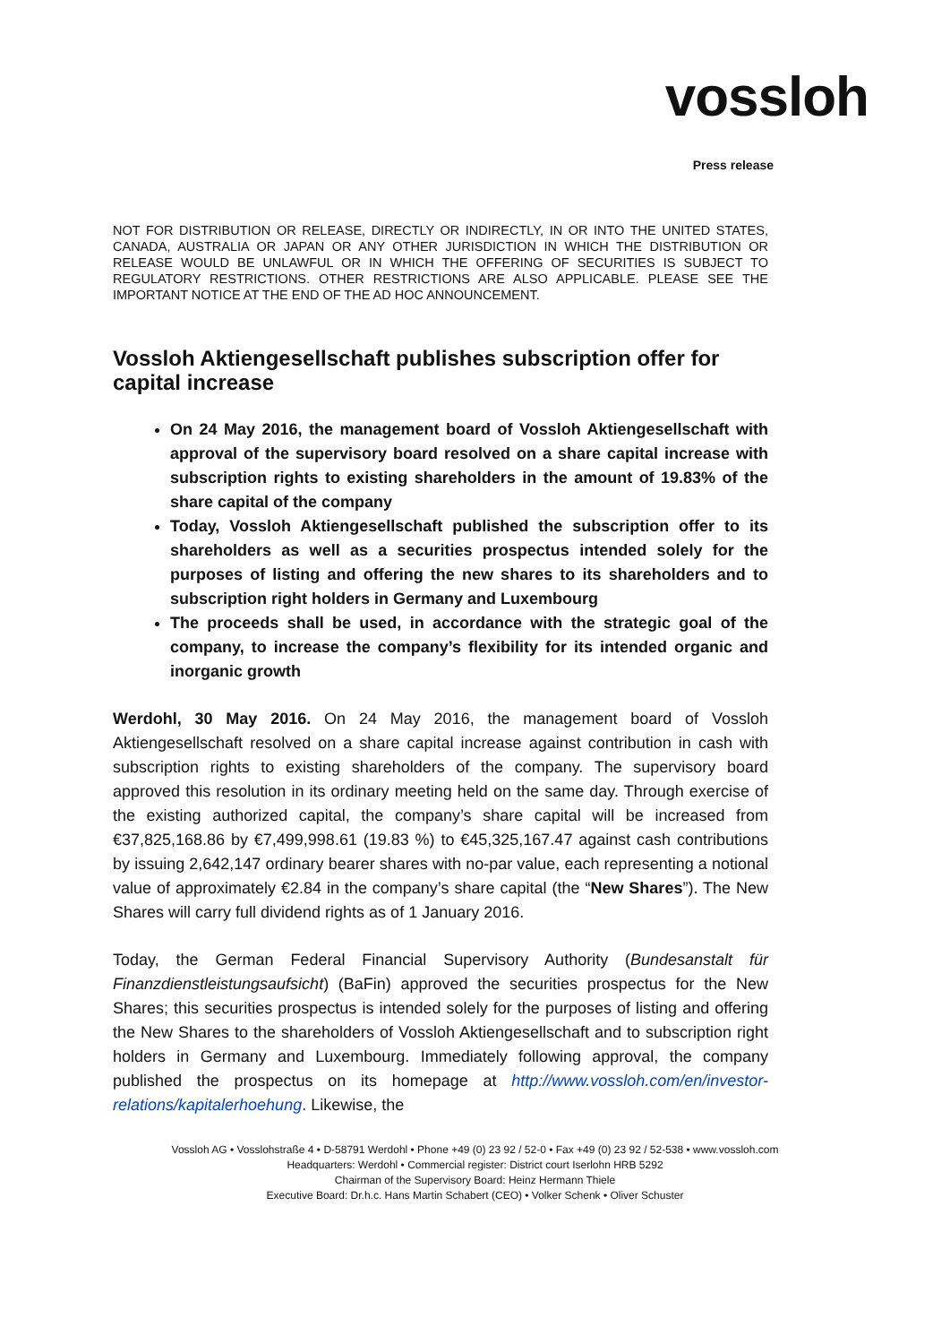vossloh
Press release
NOT FOR DISTRIBUTION OR RELEASE, DIRECTLY OR INDIRECTLY, IN OR INTO THE UNITED STATES, CANADA, AUSTRALIA OR JAPAN OR ANY OTHER JURISDICTION IN WHICH THE DISTRIBUTION OR RELEASE WOULD BE UNLAWFUL OR IN WHICH THE OFFERING OF SECURITIES IS SUBJECT TO REGULATORY RESTRICTIONS. OTHER RESTRICTIONS ARE ALSO APPLICABLE. PLEASE SEE THE IMPORTANT NOTICE AT THE END OF THE AD HOC ANNOUNCEMENT.
Vossloh Aktiengesellschaft publishes subscription offer for capital increase
On 24 May 2016, the management board of Vossloh Aktiengesellschaft with approval of the supervisory board resolved on a share capital increase with subscription rights to existing shareholders in the amount of 19.83% of the share capital of the company
Today, Vossloh Aktiengesellschaft published the subscription offer to its shareholders as well as a securities prospectus intended solely for the purposes of listing and offering the new shares to its shareholders and to subscription right holders in Germany and Luxembourg
The proceeds shall be used, in accordance with the strategic goal of the company, to increase the company’s flexibility for its intended organic and inorganic growth
Werdohl, 30 May 2016. On 24 May 2016, the management board of Vossloh Aktiengesellschaft resolved on a share capital increase against contribution in cash with subscription rights to existing shareholders of the company. The supervisory board approved this resolution in its ordinary meeting held on the same day. Through exercise of the existing authorized capital, the company’s share capital will be increased from €37,825,168.86 by €7,499,998.61 (19.83 %) to €45,325,167.47 against cash contributions by issuing 2,642,147 ordinary bearer shares with no-par value, each representing a notional value of approximately €2.84 in the company’s share capital (the “New Shares”). The New Shares will carry full dividend rights as of 1 January 2016.
Today, the German Federal Financial Supervisory Authority (Bundesanstalt für Finanzdienstleistungsaufsicht) (BaFin) approved the securities prospectus for the New Shares; this securities prospectus is intended solely for the purposes of listing and offering the New Shares to the shareholders of Vossloh Aktiengesellschaft and to subscription right holders in Germany and Luxembourg. Immediately following approval, the company published the prospectus on its homepage at http://www.vossloh.com/en/investor-relations/kapitalerhoehung. Likewise, the
Vossloh AG • Vosslohstraße 4 • D-58791 Werdohl • Phone +49 (0) 23 92 / 52-0 • Fax +49 (0) 23 92 / 52-538 • www.vossloh.com
Headquarters: Werdohl • Commercial register: District court Iserlohn HRB 5292
Chairman of the Supervisory Board: Heinz Hermann Thiele
Executive Board: Dr.h.c. Hans Martin Schabert (CEO) • Volker Schenk • Oliver Schuster